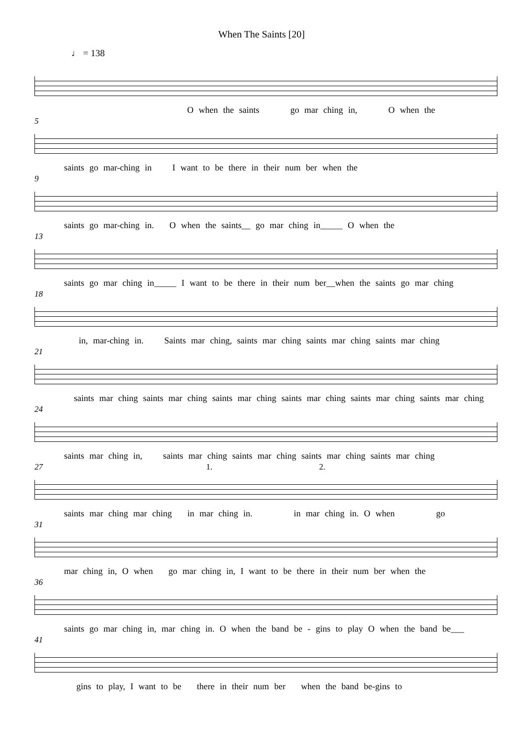When The Saints [20]
♩ = 138
O when the saints go mar ching in, O when the
5
saints go mar-ching in I want to be there in their num ber when the
9
saints go mar-ching in. O when the saints__ go mar ching in_____ O when the
13
saints go mar ching in_____ I want to be there in their num ber__when the saints go mar ching
18
in, mar-ching in. Saints mar ching, saints mar ching saints mar ching saints mar ching
21
saints mar ching saints mar ching saints mar ching saints mar ching saints mar ching saints mar ching
24
saints mar ching in, saints mar ching saints mar ching saints mar ching saints mar ching
27 1. 2.
saints mar ching mar ching in mar ching in. in mar ching in. O when go
31
mar ching in, O when go mar ching in, I want to be there in their num ber when the
36
saints go mar ching in, mar ching in. O when the band be - gins to play O when the band be___
41
gins to play, I want to be there in their num ber when the band be-gins to